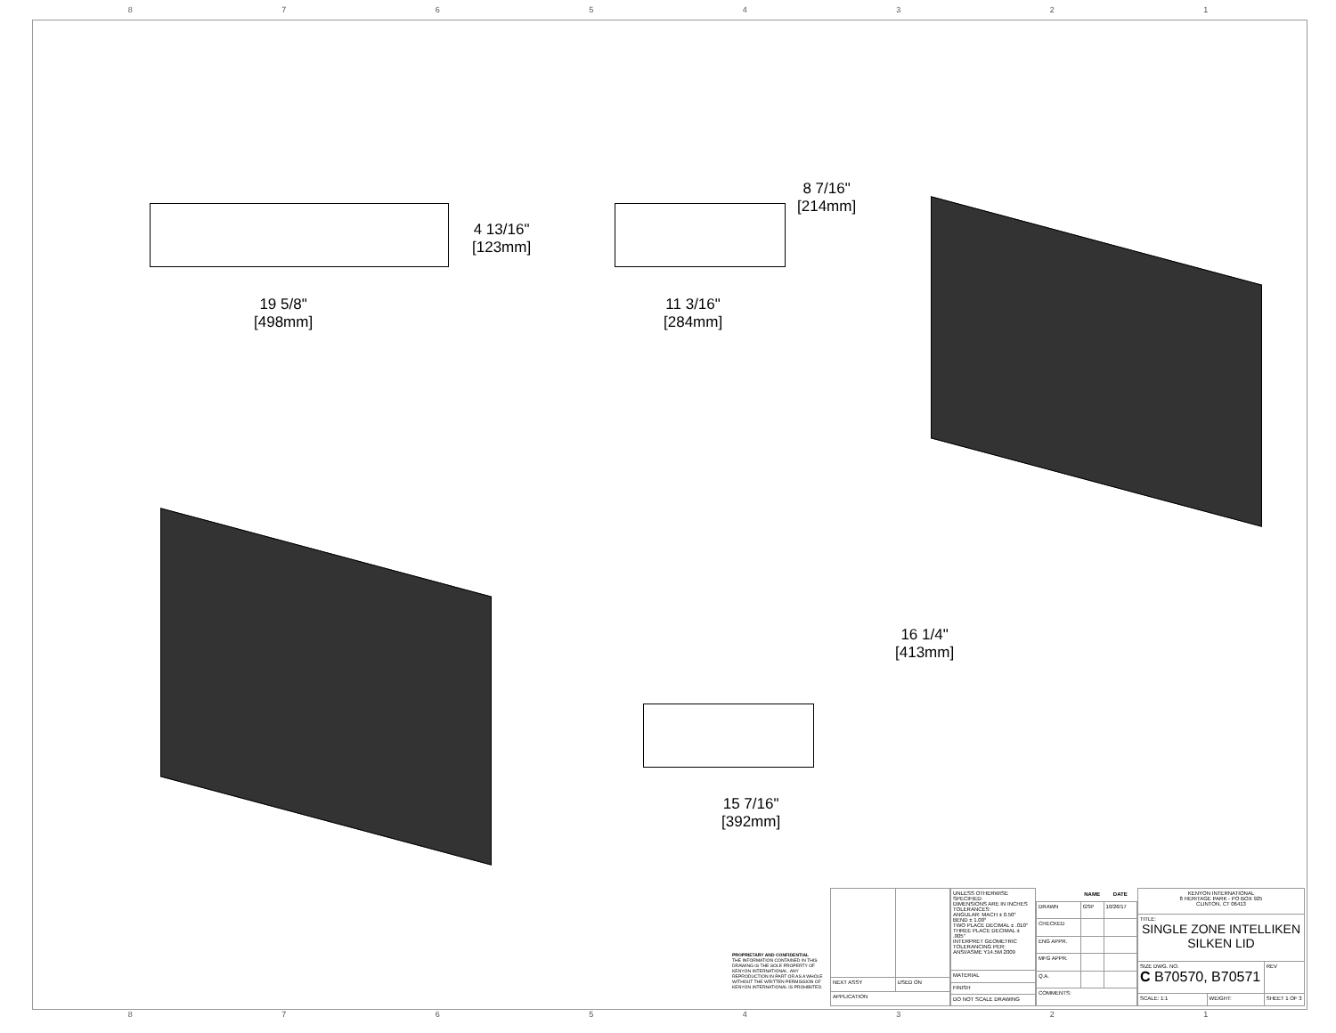87654321
4 13/16"
[123mm]
8 7/16"
[214mm]
19 5/8"
[498mm]
11 3/16"
[284mm]
16 1/4"
[413mm]
15 7/16"
[392mm]
PROPRIETARY AND CONFIDENTIAL
THE INFORMATION CONTAINED IN THIS DRAWING IS THE SOLE PROPERTY OF KENYON INTERNATIONAL. ANY REPRODUCTION IN PART OR AS A WHOLE WITHOUT THE WRITTEN PERMISSION OF KENYON INTERNATIONAL IS PROHIBITED.
| NEXT ASSY | USED ON |
| APPLICATION | |
| UNLESS OTHERWISE SPECIFIED: DIMENSIONS ARE IN INCHES TOLERANCES: ANGULAR: MACH ± 0.50° BEND ± 1.00° TWO PLACE DECIMAL ± .010" THREE PLACE DECIMAL ± .005" INTERPRET GEOMETRIC TOLERANCING PER: ANSI/ASME Y14.5M 2009 |
| MATERIAL |
| FINISH |
| DO NOT SCALE DRAWING |
| | NAME | DATE |
| --- | --- | --- |
| DRAWN | GSP | 10/26/17 |
| CHECKED | | |
| ENG APPR. | | |
| MFG APPR. | | |
| Q.A. | | |
| COMMENTS: | | |
| KENYON INTERNATIONAL 8 HERITAGE PARK - PO BOX 925 CLINTON, CT 06413 | | |
| TITLE: SINGLE ZONE INTELLIKEN SILKEN LID | | |
| SIZE DWG. NO. C B70570, B70571 | | REV |
| SCALE: 1:1 | WEIGHT: | SHEET 1 OF 3 |
87654321